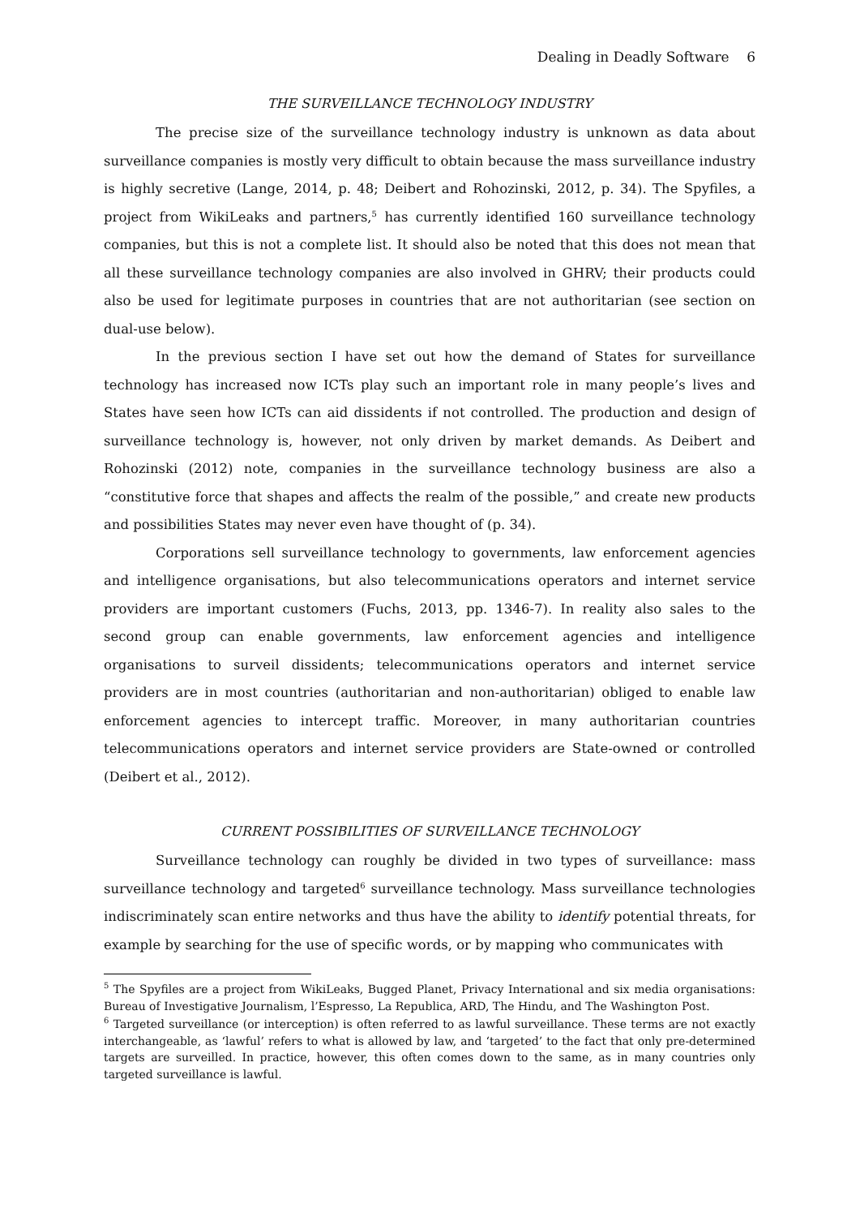Dealing in Deadly Software 6
THE SURVEILLANCE TECHNOLOGY INDUSTRY
The precise size of the surveillance technology industry is unknown as data about surveillance companies is mostly very difficult to obtain because the mass surveillance industry is highly secretive (Lange, 2014, p. 48; Deibert and Rohozinski, 2012, p. 34). The Spyfiles, a project from WikiLeaks and partners,<sup>5</sup> has currently identified 160 surveillance technology companies, but this is not a complete list. It should also be noted that this does not mean that all these surveillance technology companies are also involved in GHRV; their products could also be used for legitimate purposes in countries that are not authoritarian (see section on dual-use below).
In the previous section I have set out how the demand of States for surveillance technology has increased now ICTs play such an important role in many people’s lives and States have seen how ICTs can aid dissidents if not controlled. The production and design of surveillance technology is, however, not only driven by market demands. As Deibert and Rohozinski (2012) note, companies in the surveillance technology business are also a “constitutive force that shapes and affects the realm of the possible,” and create new products and possibilities States may never even have thought of (p. 34).
Corporations sell surveillance technology to governments, law enforcement agencies and intelligence organisations, but also telecommunications operators and internet service providers are important customers (Fuchs, 2013, pp. 1346-7). In reality also sales to the second group can enable governments, law enforcement agencies and intelligence organisations to surveil dissidents; telecommunications operators and internet service providers are in most countries (authoritarian and non-authoritarian) obliged to enable law enforcement agencies to intercept traffic. Moreover, in many authoritarian countries telecommunications operators and internet service providers are State-owned or controlled (Deibert et al., 2012).
CURRENT POSSIBILITIES OF SURVEILLANCE TECHNOLOGY
Surveillance technology can roughly be divided in two types of surveillance: mass surveillance technology and targeted<sup>6</sup> surveillance technology. Mass surveillance technologies indiscriminately scan entire networks and thus have the ability to identify potential threats, for example by searching for the use of specific words, or by mapping who communicates with
<sup>5</sup> The Spyfiles are a project from WikiLeaks, Bugged Planet, Privacy International and six media organisations: Bureau of Investigative Journalism, l’Espresso, La Republica, ARD, The Hindu, and The Washington Post.
<sup>6</sup> Targeted surveillance (or interception) is often referred to as lawful surveillance. These terms are not exactly interchangeable, as ‘lawful’ refers to what is allowed by law, and ‘targeted’ to the fact that only pre-determined targets are surveilled. In practice, however, this often comes down to the same, as in many countries only targeted surveillance is lawful.